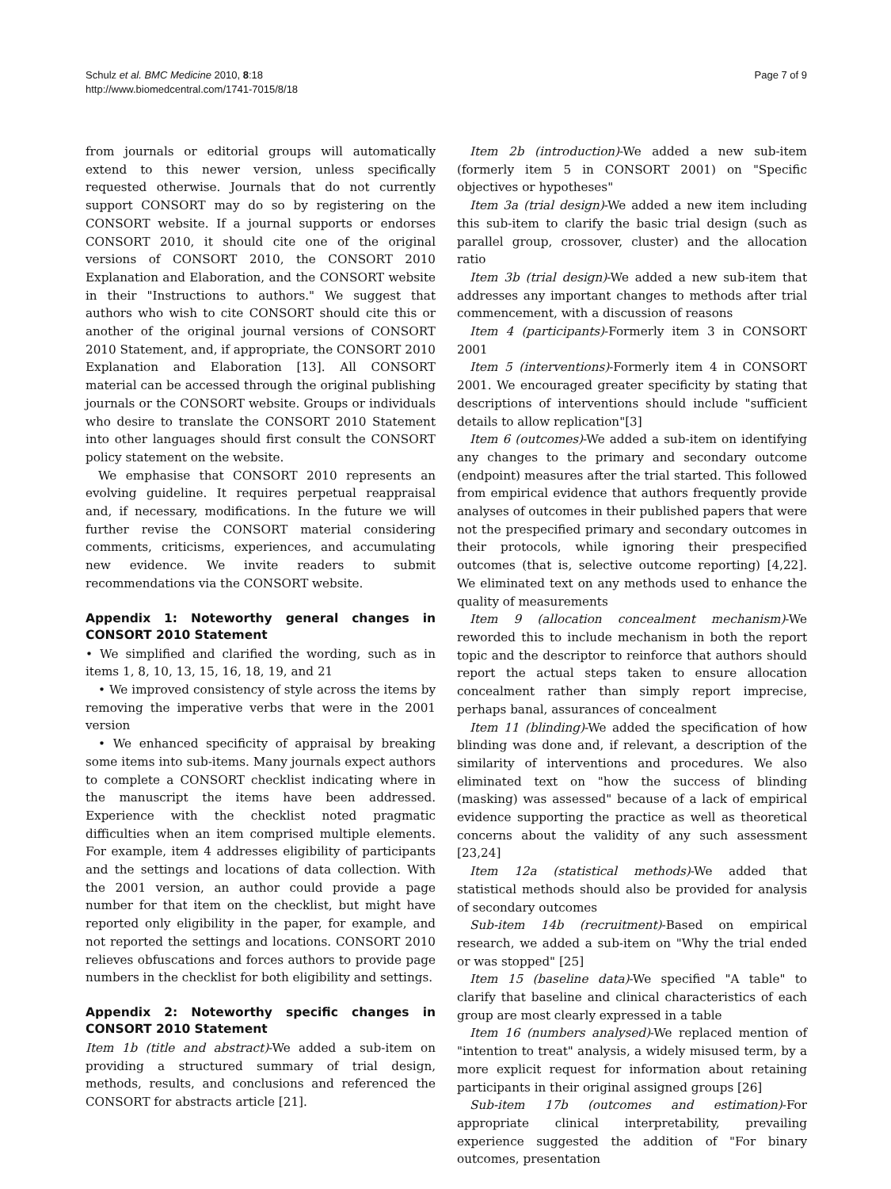Schulz et al. BMC Medicine 2010, 8:18
http://www.biomedcentral.com/1741-7015/8/18
Page 7 of 9
from journals or editorial groups will automatically extend to this newer version, unless specifically requested otherwise. Journals that do not currently support CONSORT may do so by registering on the CONSORT website. If a journal supports or endorses CONSORT 2010, it should cite one of the original versions of CONSORT 2010, the CONSORT 2010 Explanation and Elaboration, and the CONSORT website in their "Instructions to authors." We suggest that authors who wish to cite CONSORT should cite this or another of the original journal versions of CONSORT 2010 Statement, and, if appropriate, the CONSORT 2010 Explanation and Elaboration [13]. All CONSORT material can be accessed through the original publishing journals or the CONSORT website. Groups or individuals who desire to translate the CONSORT 2010 Statement into other languages should first consult the CONSORT policy statement on the website.
We emphasise that CONSORT 2010 represents an evolving guideline. It requires perpetual reappraisal and, if necessary, modifications. In the future we will further revise the CONSORT material considering comments, criticisms, experiences, and accumulating new evidence. We invite readers to submit recommendations via the CONSORT website.
Appendix 1: Noteworthy general changes in CONSORT 2010 Statement
• We simplified and clarified the wording, such as in items 1, 8, 10, 13, 15, 16, 18, 19, and 21
• We improved consistency of style across the items by removing the imperative verbs that were in the 2001 version
• We enhanced specificity of appraisal by breaking some items into sub-items. Many journals expect authors to complete a CONSORT checklist indicating where in the manuscript the items have been addressed. Experience with the checklist noted pragmatic difficulties when an item comprised multiple elements. For example, item 4 addresses eligibility of participants and the settings and locations of data collection. With the 2001 version, an author could provide a page number for that item on the checklist, but might have reported only eligibility in the paper, for example, and not reported the settings and locations. CONSORT 2010 relieves obfuscations and forces authors to provide page numbers in the checklist for both eligibility and settings.
Appendix 2: Noteworthy specific changes in CONSORT 2010 Statement
Item 1b (title and abstract)-We added a sub-item on providing a structured summary of trial design, methods, results, and conclusions and referenced the CONSORT for abstracts article [21].
Item 2b (introduction)-We added a new sub-item (formerly item 5 in CONSORT 2001) on "Specific objectives or hypotheses"
Item 3a (trial design)-We added a new item including this sub-item to clarify the basic trial design (such as parallel group, crossover, cluster) and the allocation ratio
Item 3b (trial design)-We added a new sub-item that addresses any important changes to methods after trial commencement, with a discussion of reasons
Item 4 (participants)-Formerly item 3 in CONSORT 2001
Item 5 (interventions)-Formerly item 4 in CONSORT 2001. We encouraged greater specificity by stating that descriptions of interventions should include "sufficient details to allow replication"[3]
Item 6 (outcomes)-We added a sub-item on identifying any changes to the primary and secondary outcome (endpoint) measures after the trial started. This followed from empirical evidence that authors frequently provide analyses of outcomes in their published papers that were not the prespecified primary and secondary outcomes in their protocols, while ignoring their prespecified outcomes (that is, selective outcome reporting) [4,22]. We eliminated text on any methods used to enhance the quality of measurements
Item 9 (allocation concealment mechanism)-We reworded this to include mechanism in both the report topic and the descriptor to reinforce that authors should report the actual steps taken to ensure allocation concealment rather than simply report imprecise, perhaps banal, assurances of concealment
Item 11 (blinding)-We added the specification of how blinding was done and, if relevant, a description of the similarity of interventions and procedures. We also eliminated text on "how the success of blinding (masking) was assessed" because of a lack of empirical evidence supporting the practice as well as theoretical concerns about the validity of any such assessment [23,24]
Item 12a (statistical methods)-We added that statistical methods should also be provided for analysis of secondary outcomes
Sub-item 14b (recruitment)-Based on empirical research, we added a sub-item on "Why the trial ended or was stopped" [25]
Item 15 (baseline data)-We specified "A table" to clarify that baseline and clinical characteristics of each group are most clearly expressed in a table
Item 16 (numbers analysed)-We replaced mention of "intention to treat" analysis, a widely misused term, by a more explicit request for information about retaining participants in their original assigned groups [26]
Sub-item 17b (outcomes and estimation)-For appropriate clinical interpretability, prevailing experience suggested the addition of "For binary outcomes, presentation